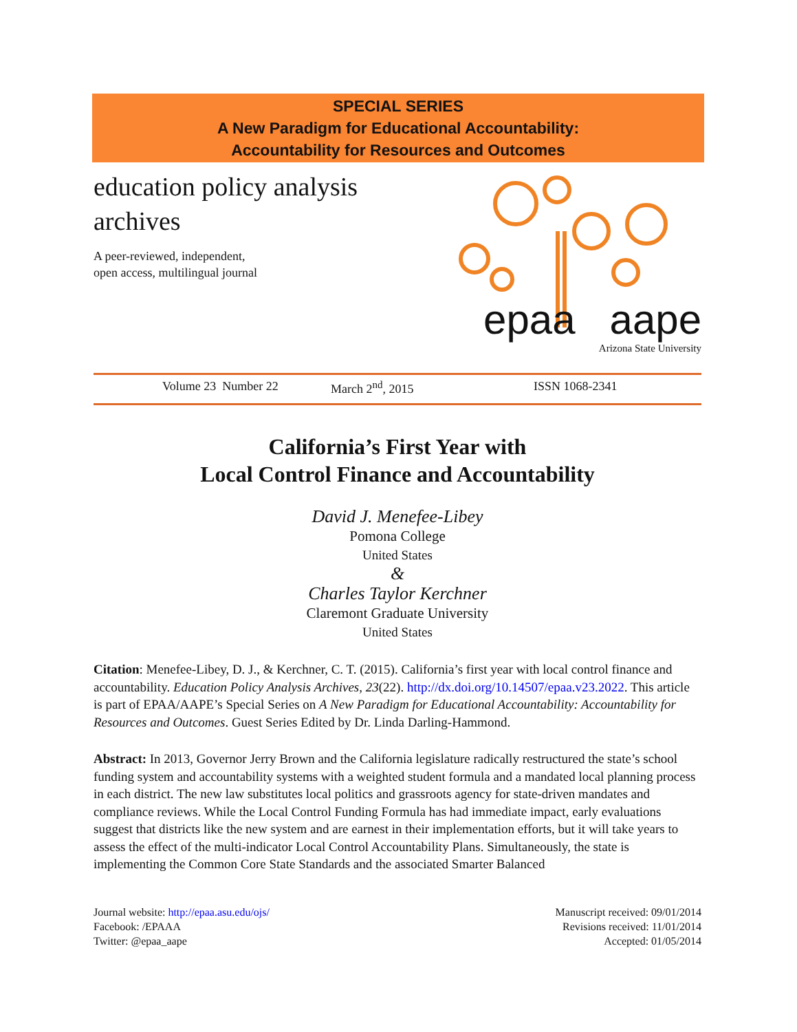SPECIAL SERIES
A New Paradigm for Educational Accountability:
Accountability for Resources and Outcomes
education policy analysis
archives
A peer-reviewed, independent,
open access, multilingual journal
epaa aape
Arizona State University
Volume 23 Number 22 March 2<sup>nd</sup>, 2015 ISSN 1068-2341
California’s First Year with
Local Control Finance and Accountability
David J. Menefee-Libey
Pomona College
United States
&
Charles Taylor Kerchner
Claremont Graduate University
United States
Citation: Menefee-Libey, D. J., & Kerchner, C. T. (2015). California’s first year with local control finance and accountability. Education Policy Analysis Archives, 23(22). http://dx.doi.org/10.14507/epaa.v23.2022. This article is part of EPAA/AAPE’s Special Series on A New Paradigm for Educational Accountability: Accountability for Resources and Outcomes. Guest Series Edited by Dr. Linda Darling-Hammond.
Abstract: In 2013, Governor Jerry Brown and the California legislature radically restructured the state’s school funding system and accountability systems with a weighted student formula and a mandated local planning process in each district. The new law substitutes local politics and grassroots agency for state-driven mandates and compliance reviews. While the Local Control Funding Formula has had immediate impact, early evaluations suggest that districts like the new system and are earnest in their implementation efforts, but it will take years to assess the effect of the multi-indicator Local Control Accountability Plans. Simultaneously, the state is implementing the Common Core State Standards and the associated Smarter Balanced
Journal website: http://epaa.asu.edu/ojs/
Facebook: /EPAAA
Twitter: @epaa_aape
Manuscript received: 09/01/2014
Revisions received: 11/01/2014
Accepted: 01/05/2014